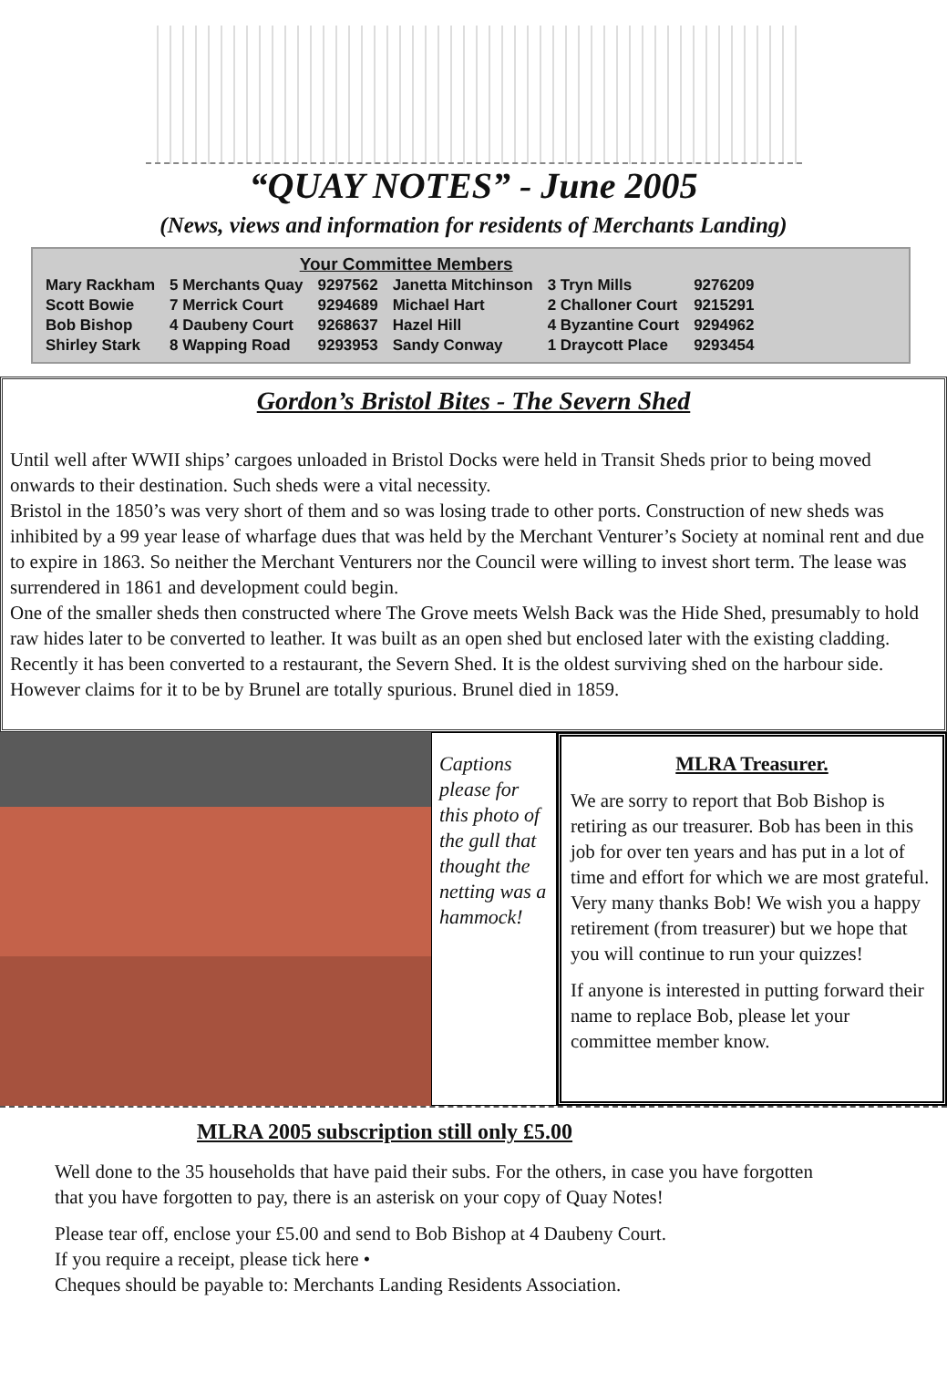“QUAY NOTES” - June 2005
(News, views and information for residents of Merchants Landing)
Your Committee Members
| Mary Rackham | 5 Merchants Quay | 9297562 | Janetta Mitchinson | 3 Tryn Mills | 9276209 |
| Scott Bowie | 7 Merrick Court | 9294689 | Michael Hart | 2 Challoner Court | 9215291 |
| Bob Bishop | 4 Daubeny Court | 9268637 | Hazel Hill | 4 Byzantine Court | 9294962 |
| Shirley Stark | 8 Wapping Road | 9293953 | Sandy Conway | 1 Draycott Place | 9293454 |
Gordon’s Bristol Bites - The Severn Shed
Until well after WWII ships’ cargoes unloaded in Bristol Docks were held in Transit Sheds prior to being moved onwards to their destination. Such sheds were a vital necessity.
Bristol in the 1850’s was very short of them and so was losing trade to other ports. Construction of new sheds was inhibited by a 99 year lease of wharfage dues that was held by the Merchant Venturer’s Society at nominal rent and due to expire in 1863. So neither the Merchant Venturers nor the Council were willing to invest short term. The lease was surrendered in 1861 and development could begin.
One of the smaller sheds then constructed where The Grove meets Welsh Back was the Hide Shed, presumably to hold raw hides later to be converted to leather. It was built as an open shed but enclosed later with the existing cladding. Recently it has been converted to a restaurant, the Severn Shed. It is the oldest surviving shed on the harbour side. However claims for it to be by Brunel are totally spurious. Brunel died in 1859.
Captions please for this photo of the gull that thought the netting was a hammock!
MLRA Treasurer.
We are sorry to report that Bob Bishop is retiring as our treasurer. Bob has been in this job for over ten years and has put in a lot of time and effort for which we are most grateful. Very many thanks Bob! We wish you a happy retirement (from treasurer) but we hope that you will continue to run your quizzes!
If anyone is interested in putting forward their name to replace Bob, please let your committee member know.
MLRA 2005 subscription still only £5.00
Well done to the 35 households that have paid their subs. For the others, in case you have forgotten that you have forgotten to pay, there is an asterisk on your copy of Quay Notes!
Please tear off, enclose your £5.00 and send to Bob Bishop at 4 Daubeny Court.
If you require a receipt, please tick here •
Cheques should be payable to: Merchants Landing Residents Association.